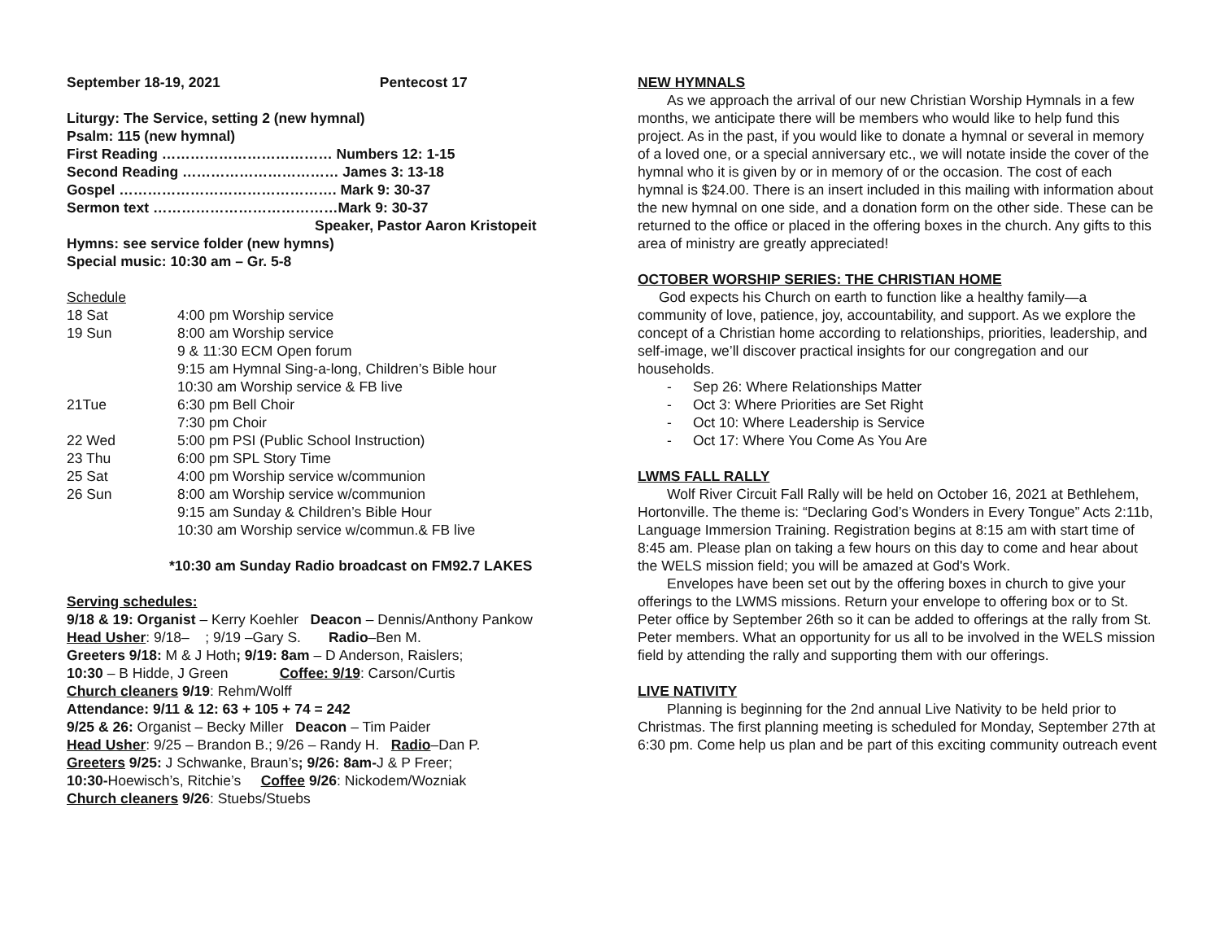September 18-19, 2021 Pentecost 17
Liturgy: The Service, setting 2 (new hymnal)
Psalm: 115 (new hymnal)
First Reading ……………………………… Numbers 12: 1-15
Second Reading …………………………… James 3: 13-18
Gospel ………………………………………. Mark 9: 30-37
Sermon text …………………………………Mark 9: 30-37
Speaker, Pastor Aaron Kristopeit
Hymns: see service folder (new hymns)
Special music: 10:30 am – Gr. 5-8
Schedule
| 18 Sat | 4:00 pm Worship service |
| 19 Sun | 8:00 am Worship service |
| | 9 & 11:30 ECM Open forum |
| | 9:15 am Hymnal Sing-a-long, Children’s Bible hour |
| | 10:30 am Worship service & FB live |
| 21Tue | 6:30 pm Bell Choir |
| | 7:30 pm Choir |
| 22 Wed | 5:00 pm PSI (Public School Instruction) |
| 23 Thu | 6:00 pm SPL Story Time |
| 25 Sat | 4:00 pm Worship service w/communion |
| 26 Sun | 8:00 am Worship service w/communion |
| | 9:15 am Sunday & Children’s Bible Hour |
| | 10:30 am Worship service w/commun.& FB live |
*10:30 am Sunday Radio broadcast on FM92.7 LAKES
Serving schedules:
9/18 & 19: Organist – Kerry Koehler Deacon – Dennis/Anthony Pankow
Head Usher: 9/18– ; 9/19 –Gary S. Radio–Ben M.
Greeters 9/18: M & J Hoth; 9/19: 8am – D Anderson, Raislers;
10:30 – B Hidde, J Green Coffee: 9/19: Carson/Curtis
Church cleaners 9/19: Rehm/Wolff
Attendance: 9/11 & 12: 63 + 105 + 74 = 242
9/25 & 26: Organist – Becky Miller Deacon – Tim Paider
Head Usher: 9/25 – Brandon B.; 9/26 – Randy H. Radio–Dan P.
Greeters 9/25: J Schwanke, Braun’s; 9/26: 8am-J & P Freer;
10:30-Hoewisch’s, Ritchie’s Coffee 9/26: Nickodem/Wozniak
Church cleaners 9/26: Stuebs/Stuebs
NEW HYMNALS
As we approach the arrival of our new Christian Worship Hymnals in a few months, we anticipate there will be members who would like to help fund this project. As in the past, if you would like to donate a hymnal or several in memory of a loved one, or a special anniversary etc., we will notate inside the cover of the hymnal who it is given by or in memory of or the occasion. The cost of each hymnal is $24.00. There is an insert included in this mailing with information about the new hymnal on one side, and a donation form on the other side. These can be returned to the office or placed in the offering boxes in the church. Any gifts to this area of ministry are greatly appreciated!
OCTOBER WORSHIP SERIES: THE CHRISTIAN HOME
God expects his Church on earth to function like a healthy family—a community of love, patience, joy, accountability, and support. As we explore the concept of a Christian home according to relationships, priorities, leadership, and self-image, we’ll discover practical insights for our congregation and our households.
- Sep 26: Where Relationships Matter
- Oct 3: Where Priorities are Set Right
- Oct 10: Where Leadership is Service
- Oct 17: Where You Come As You Are
LWMS FALL RALLY
Wolf River Circuit Fall Rally will be held on October 16, 2021 at Bethlehem, Hortonville. The theme is: “Declaring God’s Wonders in Every Tongue” Acts 2:11b, Language Immersion Training. Registration begins at 8:15 am with start time of 8:45 am. Please plan on taking a few hours on this day to come and hear about the WELS mission field; you will be amazed at God's Work.
Envelopes have been set out by the offering boxes in church to give your offerings to the LWMS missions. Return your envelope to offering box or to St. Peter office by September 26th so it can be added to offerings at the rally from St. Peter members. What an opportunity for us all to be involved in the WELS mission field by attending the rally and supporting them with our offerings.
LIVE NATIVITY
Planning is beginning for the 2nd annual Live Nativity to be held prior to Christmas. The first planning meeting is scheduled for Monday, September 27th at 6:30 pm. Come help us plan and be part of this exciting community outreach event